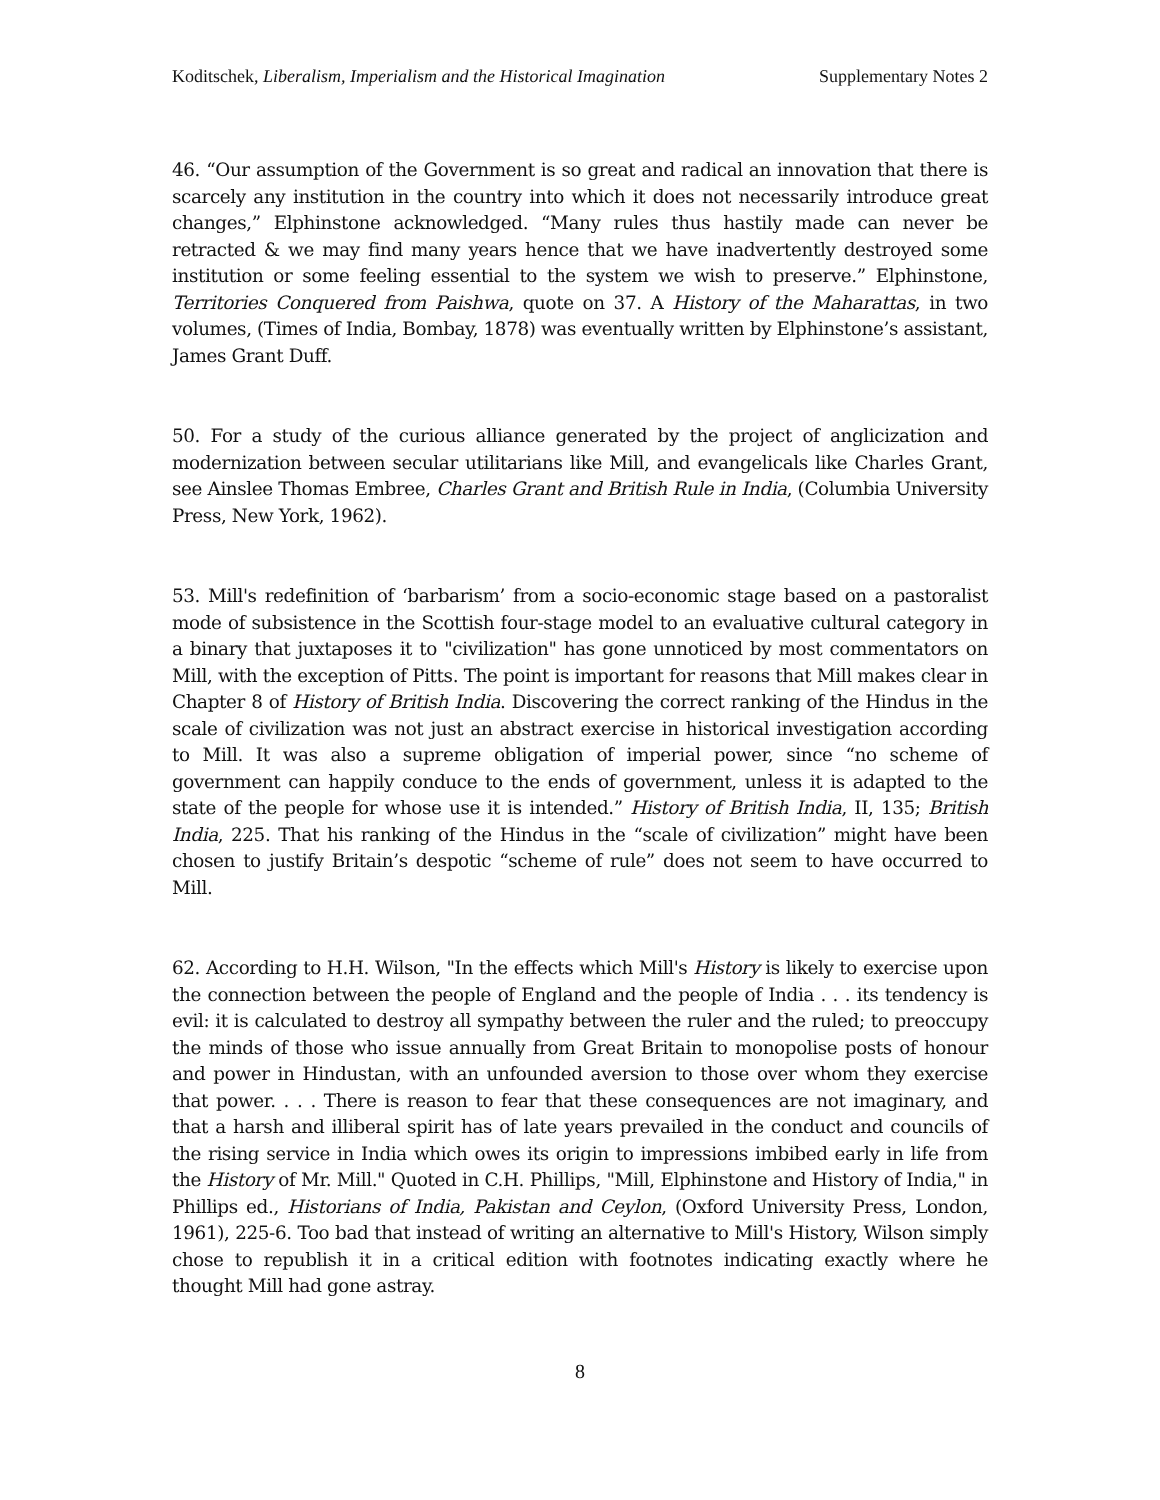Koditschek, Liberalism, Imperialism and the Historical Imagination Supplementary Notes 2
46. “Our assumption of the Government is so great and radical an innovation that there is scarcely any institution in the country into which it does not necessarily introduce great changes,” Elphinstone acknowledged. “Many rules thus hastily made can never be retracted & we may find many years hence that we have inadvertently destroyed some institution or some feeling essential to the system we wish to preserve.” Elphinstone, Territories Conquered from Paishwa, quote on 37. A History of the Maharattas, in two volumes, (Times of India, Bombay, 1878) was eventually written by Elphinstone’s assistant, James Grant Duff.
50. For a study of the curious alliance generated by the project of anglicization and modernization between secular utilitarians like Mill, and evangelicals like Charles Grant, see Ainslee Thomas Embree, Charles Grant and British Rule in India, (Columbia University Press, New York, 1962).
53. Mill's redefinition of ‘barbarism’ from a socio-economic stage based on a pastoralist mode of subsistence in the Scottish four-stage model to an evaluative cultural category in a binary that juxtaposes it to "civilization" has gone unnoticed by most commentators on Mill, with the exception of Pitts. The point is important for reasons that Mill makes clear in Chapter 8 of History of British India. Discovering the correct ranking of the Hindus in the scale of civilization was not just an abstract exercise in historical investigation according to Mill. It was also a supreme obligation of imperial power, since “no scheme of government can happily conduce to the ends of government, unless it is adapted to the state of the people for whose use it is intended.” History of British India, II, 135; British India, 225. That his ranking of the Hindus in the “scale of civilization” might have been chosen to justify Britain’s despotic “scheme of rule” does not seem to have occurred to Mill.
62. According to H.H. Wilson, "In the effects which Mill's History is likely to exercise upon the connection between the people of England and the people of India . . . its tendency is evil: it is calculated to destroy all sympathy between the ruler and the ruled; to preoccupy the minds of those who issue annually from Great Britain to monopolise posts of honour and power in Hindustan, with an unfounded aversion to those over whom they exercise that power. . . . There is reason to fear that these consequences are not imaginary, and that a harsh and illiberal spirit has of late years prevailed in the conduct and councils of the rising service in India which owes its origin to impressions imbibed early in life from the History of Mr. Mill." Quoted in C.H. Phillips, "Mill, Elphinstone and History of India," in Phillips ed., Historians of India, Pakistan and Ceylon, (Oxford University Press, London, 1961), 225-6. Too bad that instead of writing an alternative to Mill's History, Wilson simply chose to republish it in a critical edition with footnotes indicating exactly where he thought Mill had gone astray.
8